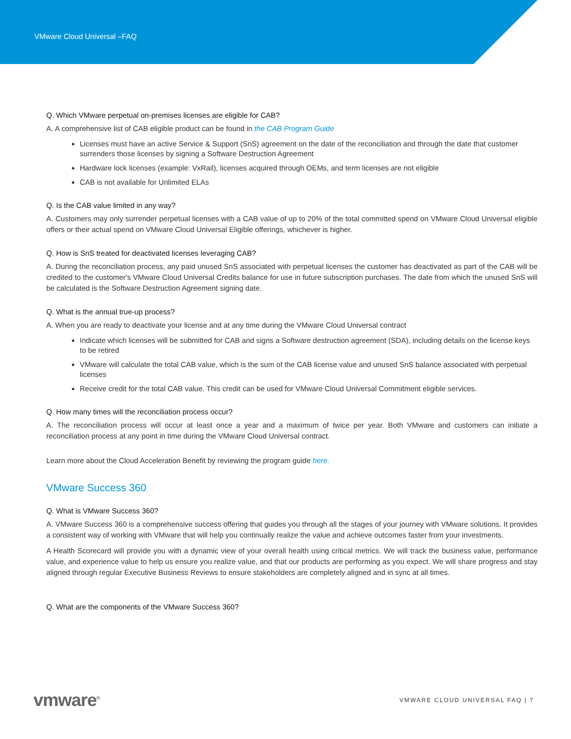VMware Cloud Universal –FAQ
Q. Which VMware perpetual on-premises licenses are eligible for CAB?
A. A comprehensive list of CAB eligible product can be found in the CAB Program Guide
Licenses must have an active Service & Support (SnS) agreement on the date of the reconciliation and through the date that customer surrenders those licenses by signing a Software Destruction Agreement
Hardware lock licenses (example: VxRail), licenses acquired through OEMs, and term licenses are not eligible
CAB is not available for Unlimited ELAs
Q. Is the CAB value limited in any way?
A. Customers may only surrender perpetual licenses with a CAB value of up to 20% of the total committed spend on VMware Cloud Universal eligible offers or their actual spend on VMware Cloud Universal Eligible offerings, whichever is higher.
Q. How is SnS treated for deactivated licenses leveraging CAB?
A. During the reconciliation process, any paid unused SnS associated with perpetual licenses the customer has deactivated as part of the CAB will be credited to the customer's VMware Cloud Universal Credits balance for use in future subscription purchases. The date from which the unused SnS will be calculated is the Software Destruction Agreement signing date.
Q. What is the annual true-up process?
A. When you are ready to deactivate your license and at any time during the VMware Cloud Universal contract
Indicate which licenses will be submitted for CAB and signs a Software destruction agreement (SDA), including details on the license keys to be retired
VMware will calculate the total CAB value, which is the sum of the CAB license value and unused SnS balance associated with perpetual licenses
Receive credit for the total CAB value. This credit can be used for VMware Cloud Universal Commitment eligible services.
Q. How many times will the reconciliation process occur?
A. The reconciliation process will occur at least once a year and a maximum of twice per year. Both VMware and customers can initiate a reconciliation process at any point in time during the VMware Cloud Universal contract.
Learn more about the Cloud Acceleration Benefit by reviewing the program guide here.
VMware Success 360
Q. What is VMware Success 360?
A. VMware Success 360 is a comprehensive success offering that guides you through all the stages of your journey with VMware solutions. It provides a consistent way of working with VMware that will help you continually realize the value and achieve outcomes faster from your investments.
A Health Scorecard will provide you with a dynamic view of your overall health using critical metrics. We will track the business value, performance value, and experience value to help us ensure you realize value, and that our products are performing as you expect. We will share progress and stay aligned through regular Executive Business Reviews to ensure stakeholders are completely aligned and in sync at all times.
Q. What are the components of the VMware Success 360?
vmware<sup>®</sup> VMWARE CLOUD UNIVERSAL FAQ | 7